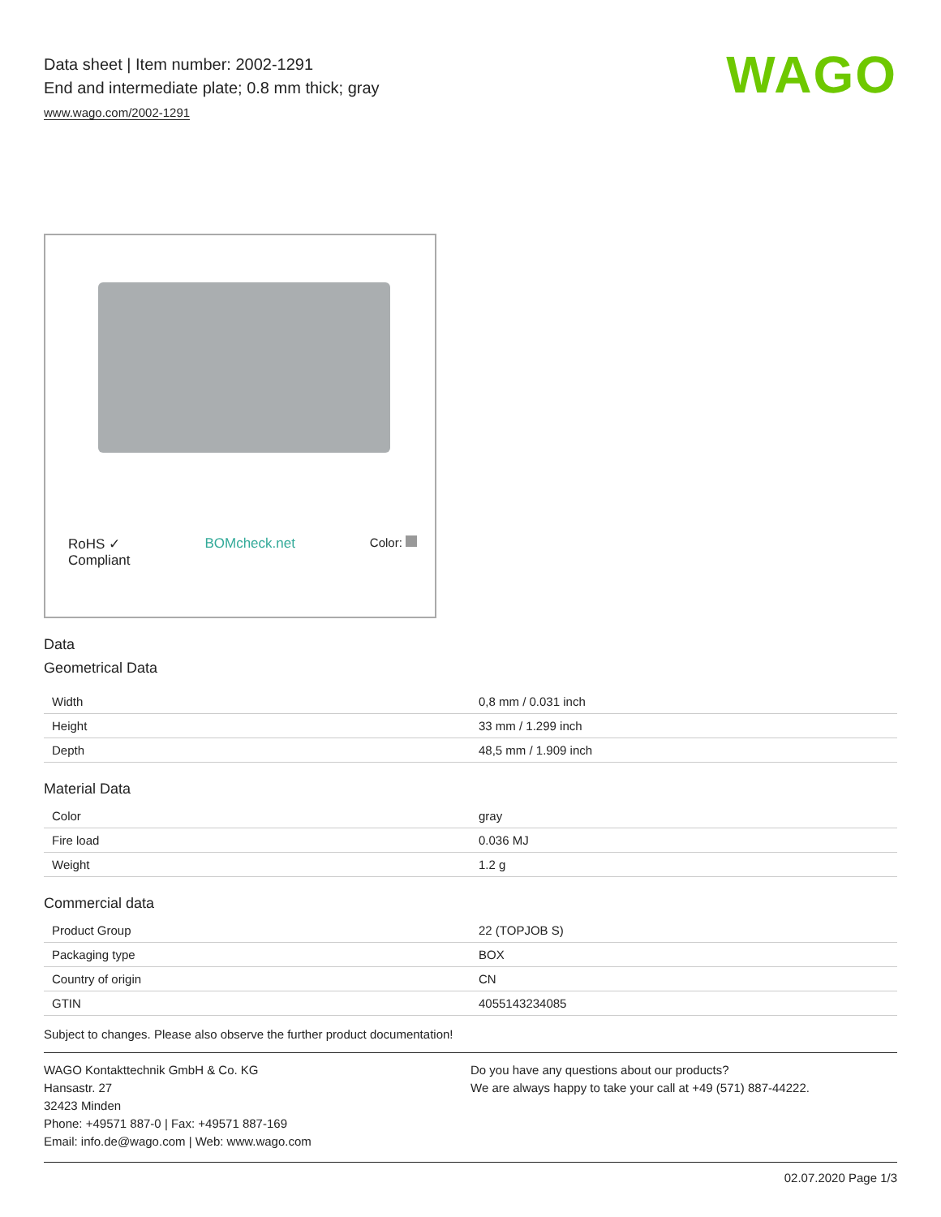WAGO
Data sheet | Item number: 2002-1291
End and intermediate plate; 0.8 mm thick; gray
www.wago.com/2002-1291
RoHS ✓
Compliant BOMcheck.net Color:
Data
Geometrical Data
| Width | 0,8 mm / 0.031 inch |
| Height | 33 mm / 1.299 inch |
| Depth | 48,5 mm / 1.909 inch |
Material Data
| Color | gray |
| Fire load | 0.036 MJ |
| Weight | 1.2 g |
Commercial data
| Product Group | 22 (TOPJOB S) |
| Packaging type | BOX |
| Country of origin | CN |
| GTIN | 4055143234085 |
Subject to changes. Please also observe the further product documentation!
WAGO Kontakttechnik GmbH & Co. KG
Hansastr. 27
32423 Minden
Phone: +49571 887-0 | Fax: +49571 887-169
Email: info.de@wago.com | Web: www.wago.com
Do you have any questions about our products?
We are always happy to take your call at +49 (571) 887-44222.
02.07.2020 Page 1/3